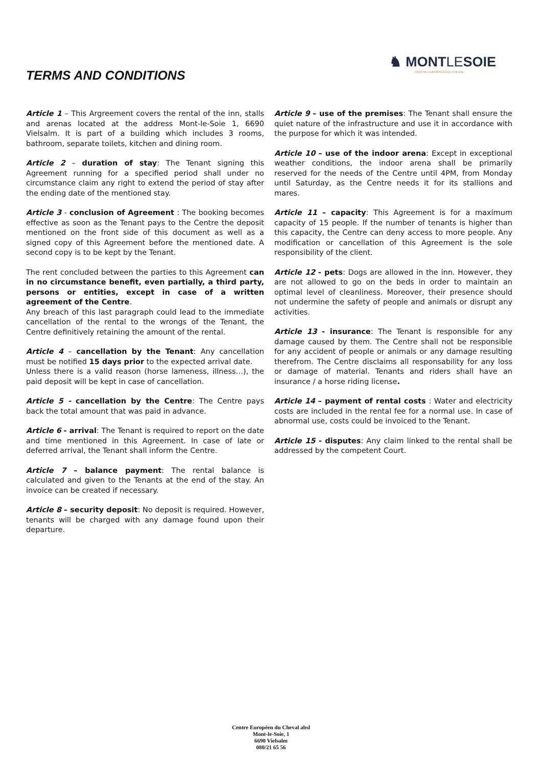TERMS AND CONDITIONS
♞ MONTLESOIE
CENTRE EUROPÉEN DU CHEVAL
Article 1 – This Argreement covers the rental of the inn, stalls and arenas located at the address Mont-le-Soie 1, 6690 Vielsalm. It is part of a building which includes 3 rooms, bathroom, separate toilets, kitchen and dining room.
Article 2 – duration of stay: The Tenant signing this Agreement running for a specified period shall under no circumstance claim any right to extend the period of stay after the ending date of the mentioned stay.
Article 3 - conclusion of Agreement : The booking becomes effective as soon as the Tenant pays to the Centre the deposit mentioned on the front side of this document as well as a signed copy of this Agreement before the mentioned date. A second copy is to be kept by the Tenant.
The rent concluded between the parties to this Agreement can in no circumstance benefit, even partially, a third party, persons or entities, except in case of a written agreement of the Centre.
Any breach of this last paragraph could lead to the immediate cancellation of the rental to the wrongs of the Tenant, the Centre definitively retaining the amount of the rental.
Article 4 – cancellation by the Tenant: Any cancellation must be notified 15 days prior to the expected arrival date.
Unless there is a valid reason (horse lameness, illness…), the paid deposit will be kept in case of cancellation.
Article 5 - cancellation by the Centre: The Centre pays back the total amount that was paid in advance.
Article 6 - arrival: The Tenant is required to report on the date and time mentioned in this Agreement. In case of late or deferred arrival, the Tenant shall inform the Centre.
Article 7 – balance payment: The rental balance is calculated and given to the Tenants at the end of the stay. An invoice can be created if necessary.
Article 8 – security deposit: No deposit is required. However, tenants will be charged with any damage found upon their departure.
Article 9 – use of the premises: The Tenant shall ensure the quiet nature of the infrastructure and use it in accordance with the purpose for which it was intended.
Article 10 – use of the indoor arena: Except in exceptional weather conditions, the indoor arena shall be primarily reserved for the needs of the Centre until 4PM, from Monday until Saturday, as the Centre needs it for its stallions and mares.
Article 11 – capacity: This Agreement is for a maximum capacity of 15 people. If the number of tenants is higher than this capacity, the Centre can deny access to more people. Any modification or cancellation of this Agreement is the sole responsibility of the client.
Article 12 - pets: Dogs are allowed in the inn. However, they are not allowed to go on the beds in order to maintain an optimal level of cleanliness. Moreover, their presence should not undermine the safety of people and animals or disrupt any activities.
Article 13 - insurance: The Tenant is responsible for any damage caused by them. The Centre shall not be responsible for any accident of people or animals or any damage resulting therefrom. The Centre disclaims all responsability for any loss or damage of material. Tenants and riders shall have an insurance / a horse riding license.
Article 14 – payment of rental costs : Water and electricity costs are included in the rental fee for a normal use. In case of abnormal use, costs could be invoiced to the Tenant.
Article 15 - disputes: Any claim linked to the rental shall be addressed by the competent Court.
Centre Européen du Cheval absl
Mont-le-Soie, 1
6690 Vielsalm
080/21 65 56